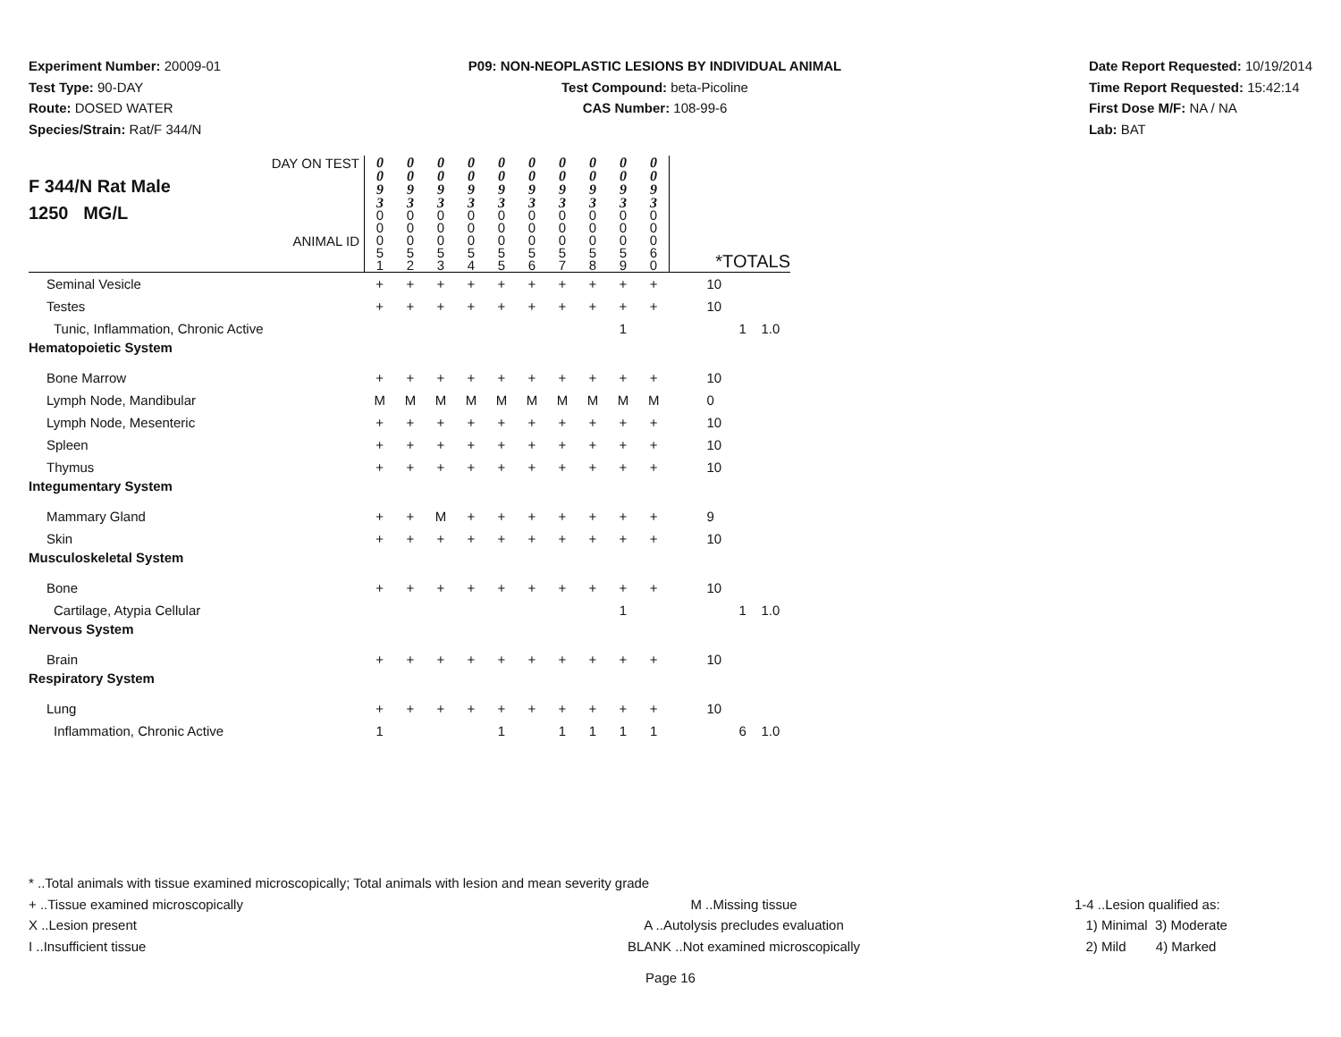Experiment Number: 20009-01
Test Type: 90-DAY
Route: DOSED WATER
Species/Strain: Rat/F 344/N
P09: NON-NEOPLASTIC LESIONS BY INDIVIDUAL ANIMAL
Test Compound: beta-Picoline
CAS Number: 108-99-6
Date Report Requested: 10/19/2014
Time Report Requested: 15:42:14
First Dose M/F: NA / NA
Lab: BAT
| DAY ON TEST F 344/N Rat Male 1250 MG/L ANIMAL ID | 0 0 9 3 | 0 0 9 3 | 0 0 9 3 | 0 0 9 3 | 0 0 9 3 | 0 0 9 3 | 0 0 9 3 | 0 0 9 3 | 0 0 9 3 | 0 0 9 3 | *TOTALS |
| | 0 0 0 5 1 | 0 0 0 5 2 | 0 0 0 5 3 | 0 0 0 5 4 | 0 0 0 5 5 | 0 0 0 5 6 | 0 0 0 5 7 | 0 0 0 5 8 | 0 0 0 5 9 | 0 0 0 6 0 | |
| Seminal Vesicle | + | + | + | + | + | + | + | + | + | + | 10 |
| Testes | + | + | + | + | + | + | + | + | + | + | 10 |
| Tunic, Inflammation, Chronic Active | | | | | | | | | 1 | | 1 1.0 |
| Hematopoietic System | | | | | | | | | | | |
| Bone Marrow | + | + | + | + | + | + | + | + | + | + | 10 |
| Lymph Node, Mandibular | M | M | M | M | M | M | M | M | M | M | 0 |
| Lymph Node, Mesenteric | + | + | + | + | + | + | + | + | + | + | 10 |
| Spleen | + | + | + | + | + | + | + | + | + | + | 10 |
| Thymus | + | + | + | + | + | + | + | + | + | + | 10 |
| Integumentary System | | | | | | | | | | | |
| Mammary Gland | + | + | M | + | + | + | + | + | + | + | 9 |
| Skin | + | + | + | + | + | + | + | + | + | + | 10 |
| Musculoskeletal System | | | | | | | | | | | |
| Bone | + | + | + | + | + | + | + | + | + | + | 10 |
| Cartilage, Atypia Cellular | | | | | | | | | 1 | | 1 1.0 |
| Nervous System | | | | | | | | | | | |
| Brain | + | + | + | + | + | + | + | + | + | + | 10 |
| Respiratory System | | | | | | | | | | | |
| Lung | + | + | + | + | + | + | + | + | + | + | 10 |
| Inflammation, Chronic Active | 1 | | | | 1 | | 1 | 1 | 1 | 1 | 6 1.0 |
* ..Total animals with tissue examined microscopically; Total animals with lesion and mean severity grade
+ ..Tissue examined microscopically M ..Missing tissue 1-4 ..Lesion qualified as:
X ..Lesion present A ..Autolysis precludes evaluation 1) Minimal 3) Moderate
I ..Insufficient tissue BLANK ..Not examined microscopically 2) Mild 4) Marked
Page 16